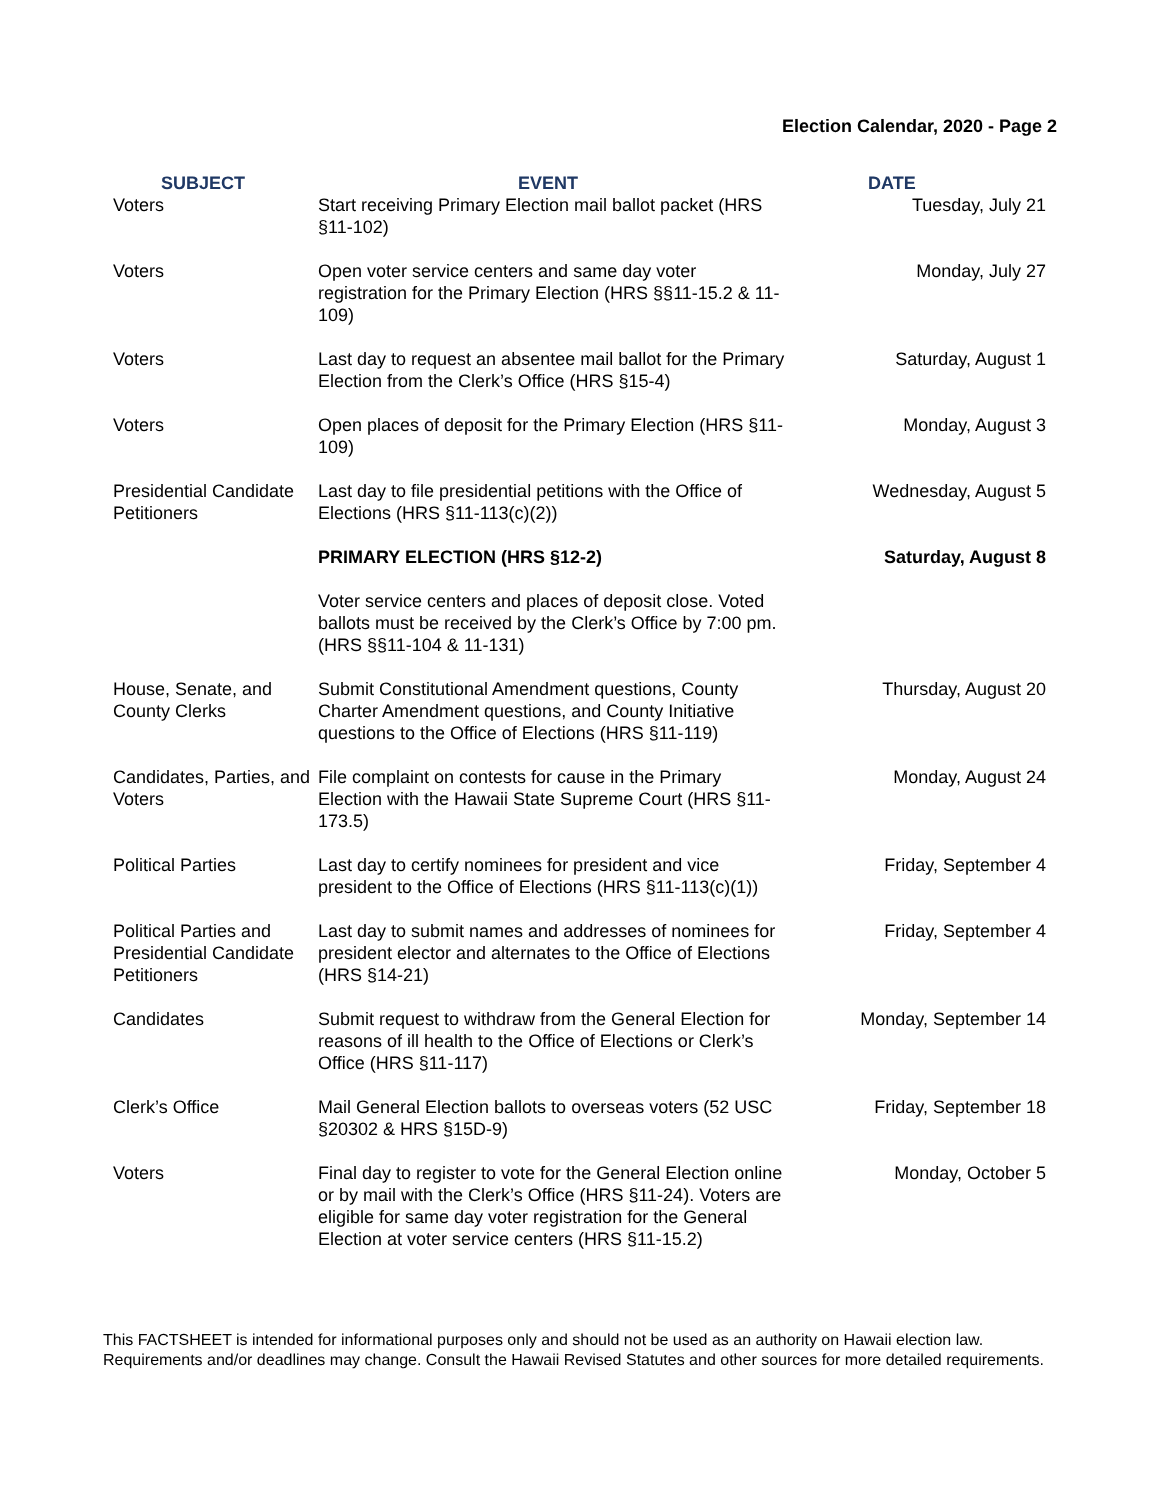Election Calendar, 2020 - Page 2
| SUBJECT | EVENT | DATE |
| --- | --- | --- |
| Voters | Start receiving Primary Election mail ballot packet (HRS §11-102) | Tuesday, July 21 |
| Voters | Open voter service centers and same day voter registration for the Primary Election (HRS §§11-15.2 & 11-109) | Monday, July 27 |
| Voters | Last day to request an absentee mail ballot for the Primary Election from the Clerk’s Office (HRS §15-4) | Saturday, August 1 |
| Voters | Open places of deposit for the Primary Election (HRS §11-109) | Monday, August 3 |
| Presidential Candidate Petitioners | Last day to file presidential petitions with the Office of Elections (HRS §11-113(c)(2)) | Wednesday, August 5 |
| | PRIMARY ELECTION (HRS §12-2) | Saturday, August 8 |
| | Voter service centers and places of deposit close. Voted ballots must be received by the Clerk’s Office by 7:00 pm. (HRS §§11-104 & 11-131) | |
| House, Senate, and County Clerks | Submit Constitutional Amendment questions, County Charter Amendment questions, and County Initiative questions to the Office of Elections (HRS §11-119) | Thursday, August 20 |
| Candidates, Parties, and Voters | File complaint on contests for cause in the Primary Election with the Hawaii State Supreme Court (HRS §11-173.5) | Monday, August 24 |
| Political Parties | Last day to certify nominees for president and vice president to the Office of Elections (HRS §11-113(c)(1)) | Friday, September 4 |
| Political Parties and Presidential Candidate Petitioners | Last day to submit names and addresses of nominees for president elector and alternates to the Office of Elections (HRS §14-21) | Friday, September 4 |
| Candidates | Submit request to withdraw from the General Election for reasons of ill health to the Office of Elections or Clerk’s Office (HRS §11-117) | Monday, September 14 |
| Clerk’s Office | Mail General Election ballots to overseas voters (52 USC §20302 & HRS §15D-9) | Friday, September 18 |
| Voters | Final day to register to vote for the General Election online or by mail with the Clerk’s Office (HRS §11-24). Voters are eligible for same day voter registration for the General Election at voter service centers (HRS §11-15.2) | Monday, October 5 |
This FACTSHEET is intended for informational purposes only and should not be used as an authority on Hawaii election law. Requirements and/or deadlines may change. Consult the Hawaii Revised Statutes and other sources for more detailed requirements.